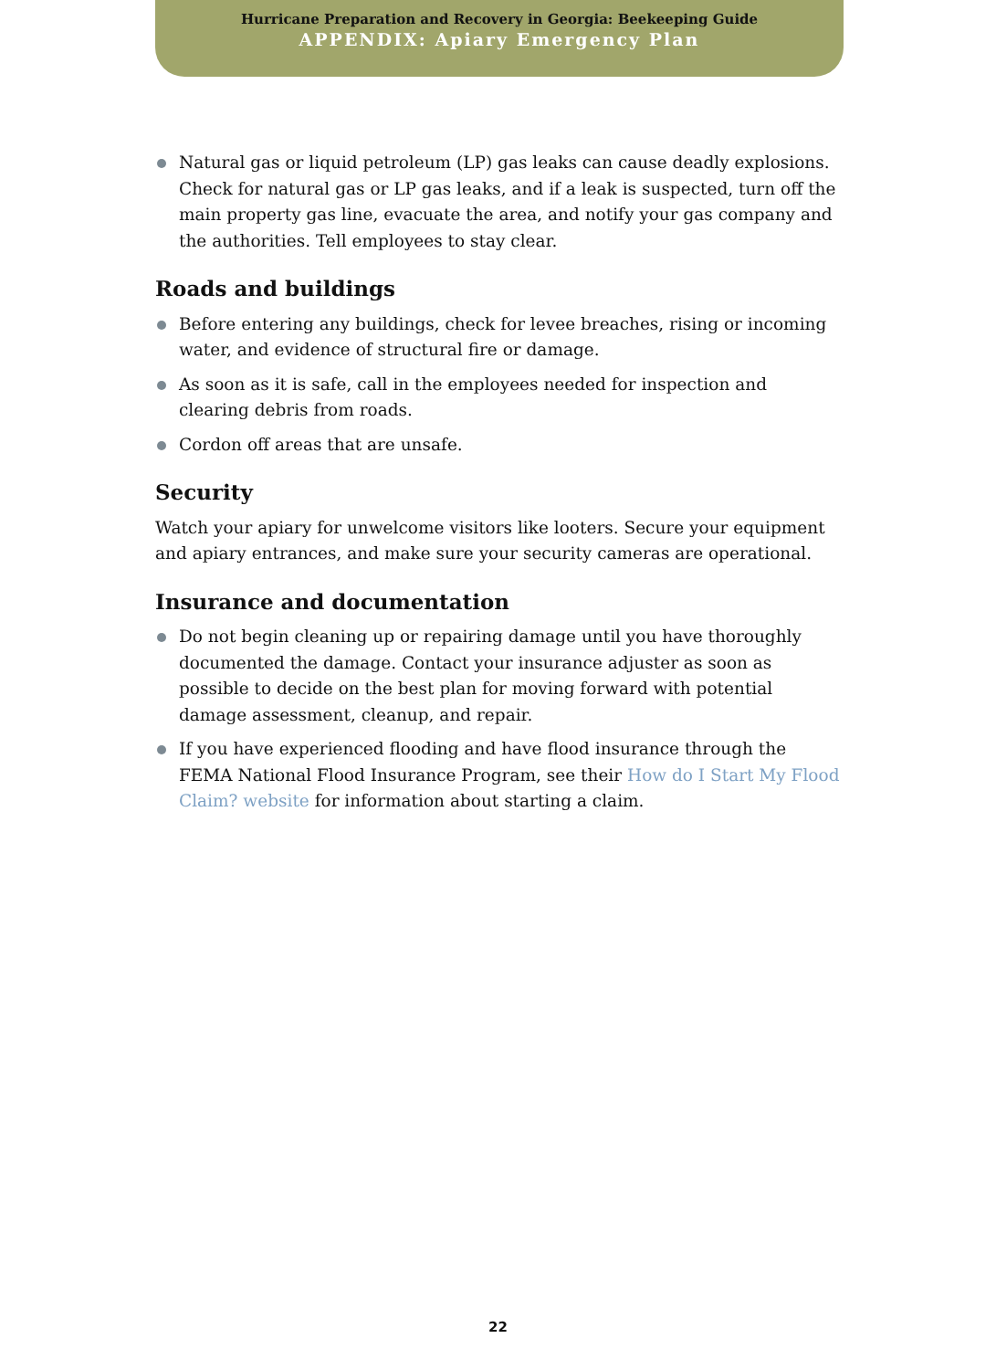Hurricane Preparation and Recovery in Georgia: Beekeeping Guide
APPENDIX: Apiary Emergency Plan
Natural gas or liquid petroleum (LP) gas leaks can cause deadly explosions. Check for natural gas or LP gas leaks, and if a leak is suspected, turn off the main property gas line, evacuate the area, and notify your gas company and the authorities. Tell employees to stay clear.
Roads and buildings
Before entering any buildings, check for levee breaches, rising or incoming water, and evidence of structural fire or damage.
As soon as it is safe, call in the employees needed for inspection and clearing debris from roads.
Cordon off areas that are unsafe.
Security
Watch your apiary for unwelcome visitors like looters. Secure your equipment and apiary entrances, and make sure your security cameras are operational.
Insurance and documentation
Do not begin cleaning up or repairing damage until you have thoroughly documented the damage. Contact your insurance adjuster as soon as possible to decide on the best plan for moving forward with potential damage assessment, cleanup, and repair.
If you have experienced flooding and have flood insurance through the FEMA National Flood Insurance Program, see their How do I Start My Flood Claim? website for information about starting a claim.
22